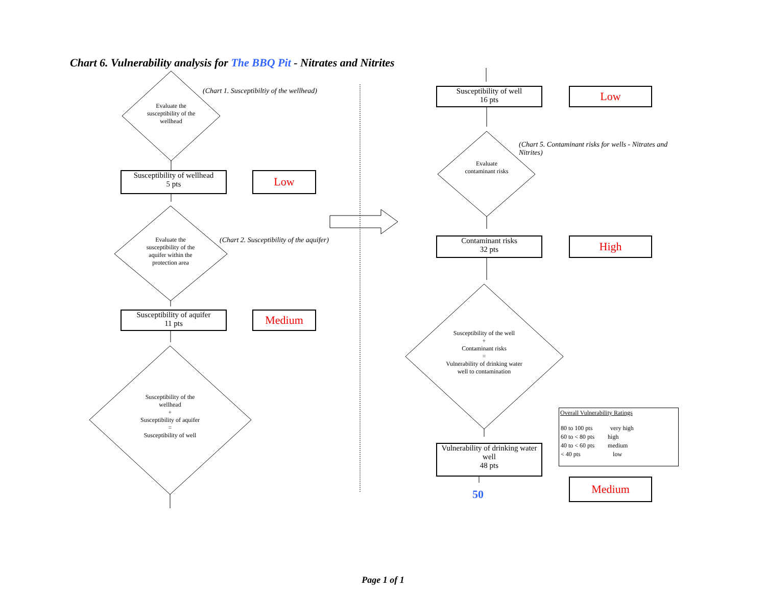Chart 6. Vulnerability analysis for The BBQ Pit - Nitrates and Nitrites
(Chart 1. Susceptibiltiy of the wellhead)
Evaluate the susceptibility of the wellhead
Susceptibility of wellhead
5 pts
Low
(Chart 2. Susceptibility of the aquifer)
Evaluate the susceptibility of the aquifer within the protection area
Susceptibility of aquifer
11 pts
Medium
Susceptibility of the wellhead
+
Susceptibility of aquifer
=
Susceptibility of well
Susceptibility of well
16 pts
Low
(Chart 5. Contaminant risks for wells - Nitrates and Nitrites)
Evaluate contaminant risks
Contaminant risks
32 pts
High
Susceptibility of the well
+
Contaminant risks
=
Vulnerability of drinking water well to contamination
Overall Vulnerability Ratings
| 80 to 100 pts | very high |
| 60 to < 80 pts | high |
| 40 to < 60 pts | medium |
| < 40 pts | low |
Vulnerability of drinking water well
48 pts
Medium
50
Page 1 of 1